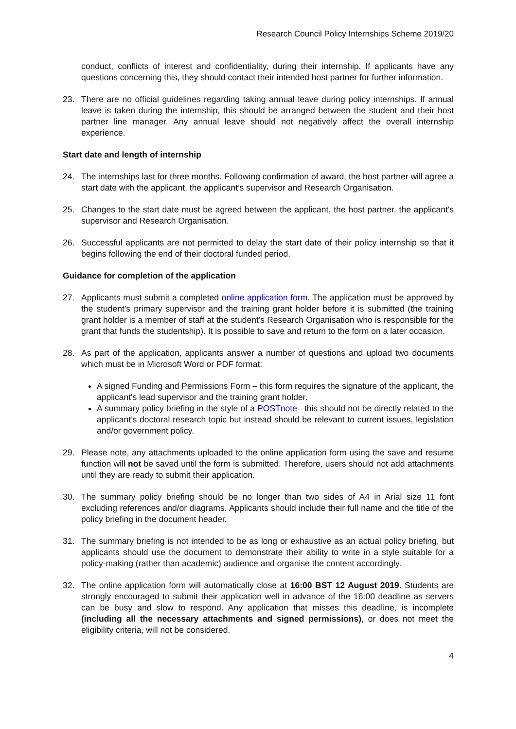Research Council Policy Internships Scheme 2019/20
conduct, conflicts of interest and confidentiality, during their internship. If applicants have any questions concerning this, they should contact their intended host partner for further information.
23. There are no official guidelines regarding taking annual leave during policy internships. If annual leave is taken during the internship, this should be arranged between the student and their host partner line manager. Any annual leave should not negatively affect the overall internship experience.
Start date and length of internship
24. The internships last for three months. Following confirmation of award, the host partner will agree a start date with the applicant, the applicant’s supervisor and Research Organisation.
25. Changes to the start date must be agreed between the applicant, the host partner, the applicant's supervisor and Research Organisation.
26. Successful applicants are not permitted to delay the start date of their policy internship so that it begins following the end of their doctoral funded period.
Guidance for completion of the application
27. Applicants must submit a completed online application form. The application must be approved by the student’s primary supervisor and the training grant holder before it is submitted (the training grant holder is a member of staff at the student’s Research Organisation who is responsible for the grant that funds the studentship). It is possible to save and return to the form on a later occasion.
28. As part of the application, applicants answer a number of questions and upload two documents which must be in Microsoft Word or PDF format:
A signed Funding and Permissions Form – this form requires the signature of the applicant, the applicant's lead supervisor and the training grant holder.
A summary policy briefing in the style of a POSTnote– this should not be directly related to the applicant’s doctoral research topic but instead should be relevant to current issues, legislation and/or government policy.
29. Please note, any attachments uploaded to the online application form using the save and resume function will not be saved until the form is submitted. Therefore, users should not add attachments until they are ready to submit their application.
30. The summary policy briefing should be no longer than two sides of A4 in Arial size 11 font excluding references and/or diagrams. Applicants should include their full name and the title of the policy briefing in the document header.
31. The summary briefing is not intended to be as long or exhaustive as an actual policy briefing, but applicants should use the document to demonstrate their ability to write in a style suitable for a policy-making (rather than academic) audience and organise the content accordingly.
32. The online application form will automatically close at 16:00 BST 12 August 2019. Students are strongly encouraged to submit their application well in advance of the 16:00 deadline as servers can be busy and slow to respond. Any application that misses this deadline, is incomplete (including all the necessary attachments and signed permissions), or does not meet the eligibility criteria, will not be considered.
4